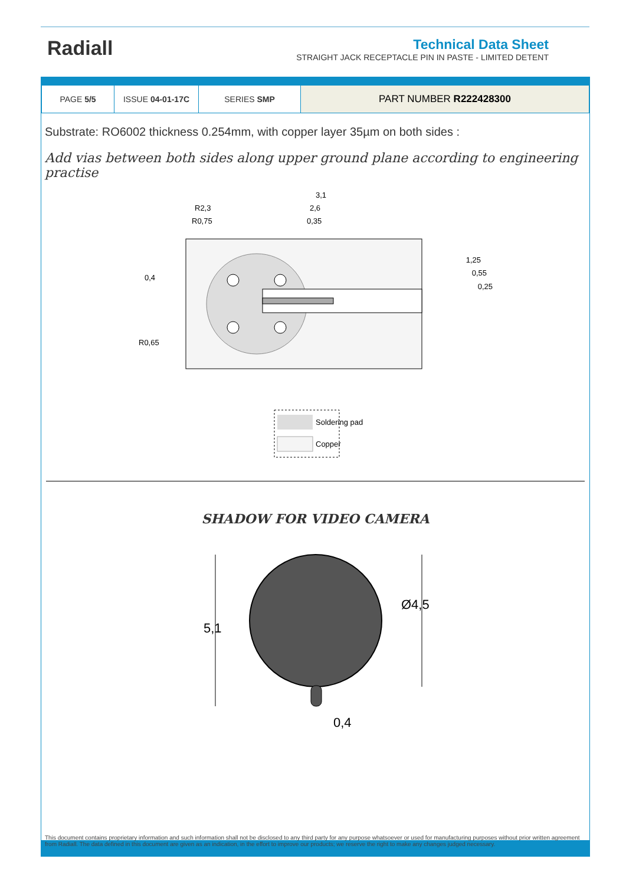Radiall
Technical Data Sheet
STRAIGHT JACK RECEPTACLE PIN IN PASTE - LIMITED DETENT
| PAGE 5/5 | ISSUE 04-01-17C | SERIES SMP | PART NUMBER R222428300 |
Substrate: RO6002 thickness 0.254mm, with copper layer 35µm on both sides :
Add vias between both sides along upper ground plane according to engineering practise
3,1
2,6
0,35
R2,3
R0,75
0,4
1,25
0,55
0,25
R0,65
Soldering pad
Copper
SHADOW FOR VIDEO CAMERA
5,1
Ø4,5
0,4
This document contains proprietary information and such information shall not be disclosed to any third party for any purpose whatsoever or used for manufacturing purposes without prior written agreement from Radiall. The data defined in this document are given as an indication, in the effort to improve our products; we reserve the right to make any changes judged necessary.